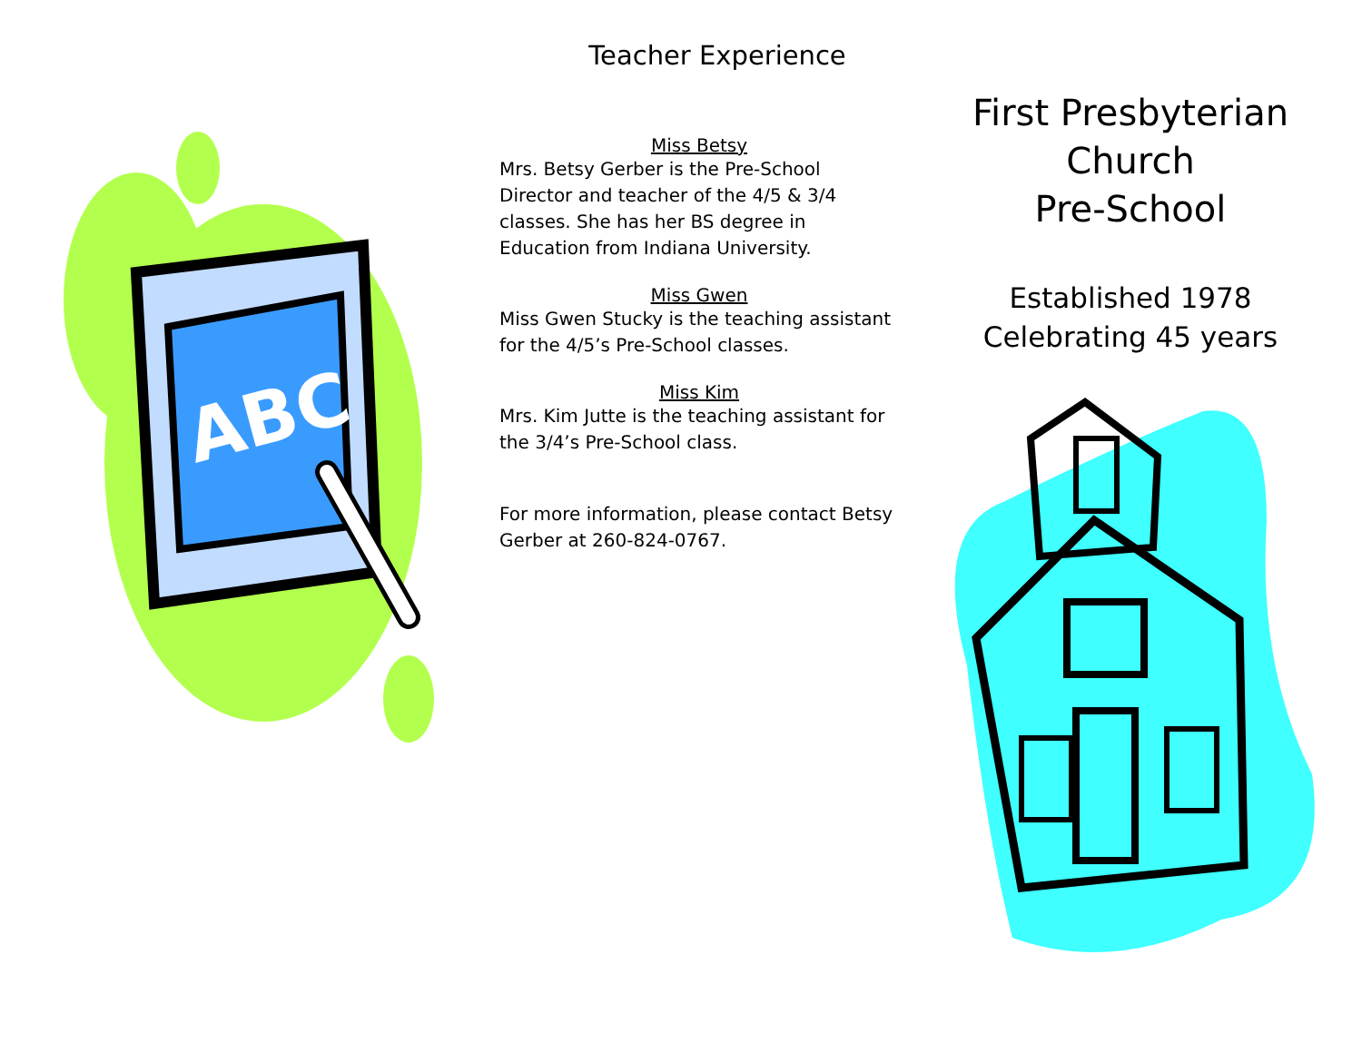ABC
Teacher Experience
Miss Betsy
Mrs. Betsy Gerber is the Pre-School Director and teacher of the 4/5 & 3/4 classes. She has her BS degree in Education from Indiana University.
Miss Gwen
Miss Gwen Stucky is the teaching assistant for the 4/5’s Pre-School classes.
Miss Kim
Mrs. Kim Jutte is the teaching assistant for the 3/4’s Pre-School class.
For more information, please contact Betsy Gerber at 260-824-0767.
First Presbyterian
Church
Pre-School
Established 1978
Celebrating 45 years